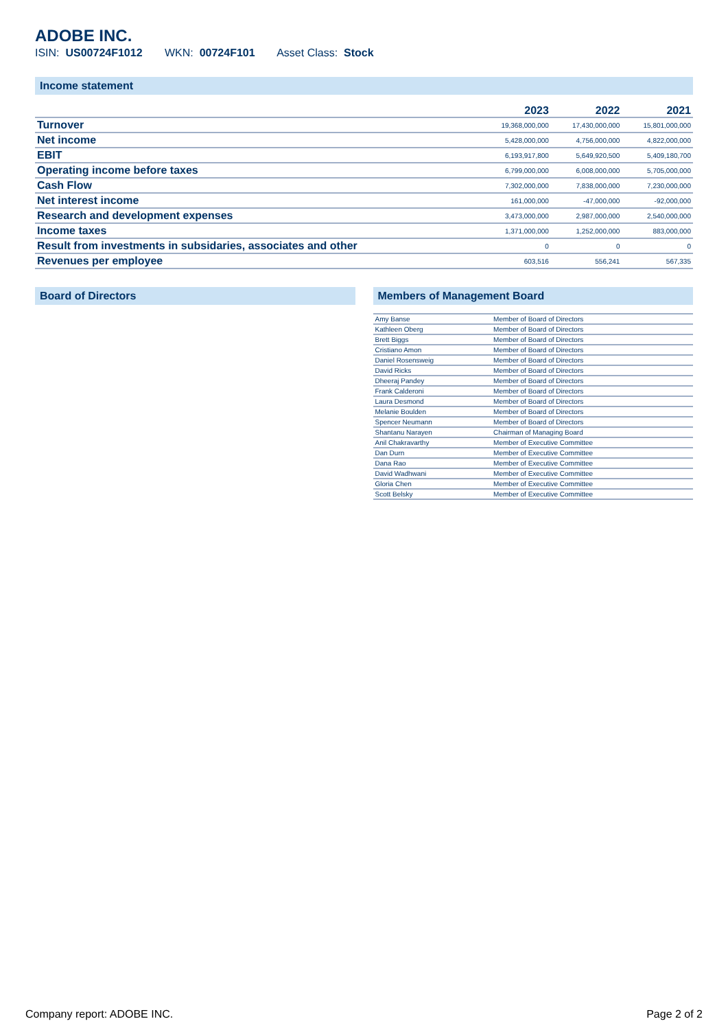ADOBE INC.
ISIN: US00724F1012 WKN: 00724F101 Asset Class: Stock
Income statement
| | 2023 | 2022 | 2021 |
| --- | --- | --- | --- |
| Turnover | 19,368,000,000 | 17,430,000,000 | 15,801,000,000 |
| Net income | 5,428,000,000 | 4,756,000,000 | 4,822,000,000 |
| EBIT | 6,193,917,800 | 5,649,920,500 | 5,409,180,700 |
| Operating income before taxes | 6,799,000,000 | 6,008,000,000 | 5,705,000,000 |
| Cash Flow | 7,302,000,000 | 7,838,000,000 | 7,230,000,000 |
| Net interest income | 161,000,000 | -47,000,000 | -92,000,000 |
| Research and development expenses | 3,473,000,000 | 2,987,000,000 | 2,540,000,000 |
| Income taxes | 1,371,000,000 | 1,252,000,000 | 883,000,000 |
| Result from investments in subsidaries, associates and other | 0 | 0 | 0 |
| Revenues per employee | 603,516 | 556,241 | 567,335 |
Board of Directors Members of Management Board
| Amy Banse | Member of Board of Directors |
| Kathleen Oberg | Member of Board of Directors |
| Brett Biggs | Member of Board of Directors |
| Cristiano Amon | Member of Board of Directors |
| Daniel Rosensweig | Member of Board of Directors |
| David Ricks | Member of Board of Directors |
| Dheeraj Pandey | Member of Board of Directors |
| Frank Calderoni | Member of Board of Directors |
| Laura Desmond | Member of Board of Directors |
| Melanie Boulden | Member of Board of Directors |
| Spencer Neumann | Member of Board of Directors |
| Shantanu Narayen | Chairman of Managing Board |
| Anil Chakravarthy | Member of Executive Committee |
| Dan Durn | Member of Executive Committee |
| Dana Rao | Member of Executive Committee |
| David Wadhwani | Member of Executive Committee |
| Gloria Chen | Member of Executive Committee |
| Scott Belsky | Member of Executive Committee |
Company report: ADOBE INC. Page 2 of 2